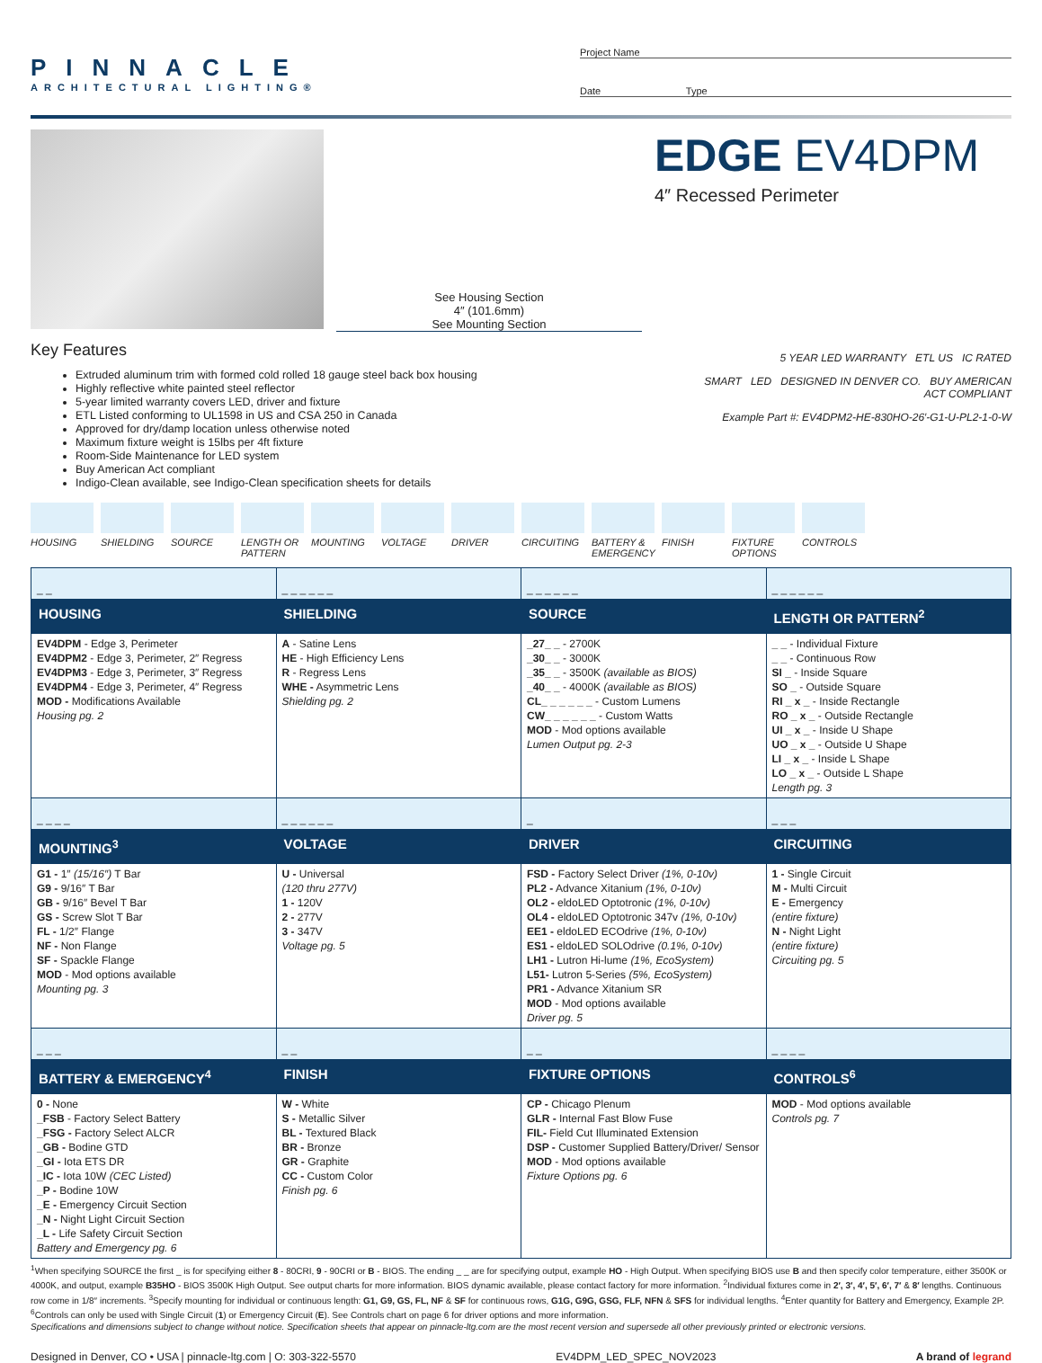PINNACLE
ARCHITECTURAL LIGHTING®
Project Name
Date Type
See Housing Section
4″ (101.6mm)
See Mounting Section
EDGE EV4DPM
4″ Recessed Perimeter
Key Features
Extruded aluminum trim with formed cold rolled 18 gauge steel back box housing
Highly reflective white painted steel reflector
5-year limited warranty covers LED, driver and fixture
ETL Listed conforming to UL1598 in US and CSA 250 in Canada
Approved for dry/damp location unless otherwise noted
Maximum fixture weight is 15lbs per 4ft fixture
Room-Side Maintenance for LED system
Buy American Act compliant
Indigo-Clean available, see Indigo-Clean specification sheets for details
5 YEAR LED WARRANTY ETL US IC RATED
SMART LED DESIGNED IN DENVER CO. BUY AMERICAN ACT COMPLIANT
Example Part #: EV4DPM2-HE-830HO-26′-G1-U-PL2-1-0-W
HOUSING SHIELDING SOURCE LENGTH OR PATTERN
MOUNTING VOLTAGE DRIVER CIRCUITING BATTERY & EMERGENCY
FINISH FIXTURE OPTIONS
CONTROLS
| _ _ | _ _ _ _ _ _ | _ _ _ _ _ _ | _ _ _ _ _ _ |
| HOUSING | SHIELDING | SOURCE | LENGTH OR PATTERN<sup>2</sup> |
| EV4DPM - Edge 3, Perimeter EV4DPM2 - Edge 3, Perimeter, 2″ Regress EV4DPM3 - Edge 3, Perimeter, 3″ Regress EV4DPM4 - Edge 3, Perimeter, 4″ Regress MOD - Modifications Available Housing pg. 2 | A - Satine Lens HE - High Efficiency Lens R - Regress Lens WHE - Asymmetric Lens Shielding pg. 2 | _27_ _ - 2700K _30_ _ - 3000K _35_ _ - 3500K (available as BIOS) _40_ _ - 4000K (available as BIOS) CL_ _ _ _ _ _ - Custom Lumens CW_ _ _ _ _ _ - Custom Watts MOD - Mod options available Lumen Output pg. 2-3 | _ _ - Individual Fixture _ _ - Continuous Row SI _ - Inside Square SO _ - Outside Square RI _ x _ - Inside Rectangle RO _ x _ - Outside Rectangle UI _ x _ - Inside U Shape UO _ x _ - Outside U Shape LI _ x _ - Inside L Shape LO _ x _ - Outside L Shape Length pg. 3 |
| _ _ _ _ | _ _ _ _ _ _ | _ | _ _ _ |
| MOUNTING<sup>3</sup> | VOLTAGE | DRIVER | CIRCUITING |
| G1 - 1″ (15/16″) T Bar G9 - 9/16″ T Bar GB - 9/16″ Bevel T Bar GS - Screw Slot T Bar FL - 1/2″ Flange NF - Non Flange SF - Spackle Flange MOD - Mod options available Mounting pg. 3 | U - Universal (120 thru 277V) 1 - 120V 2 - 277V 3 - 347V Voltage pg. 5 | FSD - Factory Select Driver (1%, 0-10v) PL2 - Advance Xitanium (1%, 0-10v) OL2 - eldoLED Optotronic (1%, 0-10v) OL4 - eldoLED Optotronic 347v (1%, 0-10v) EE1 - eldoLED ECOdrive (1%, 0-10v) ES1 - eldoLED SOLOdrive (0.1%, 0-10v) LH1 - Lutron Hi-lume (1%, EcoSystem) L51- Lutron 5-Series (5%, EcoSystem) PR1 - Advance Xitanium SR MOD - Mod options available Driver pg. 5 | 1 - Single Circuit M - Multi Circuit E - Emergency (entire fixture) N - Night Light (entire fixture) Circuiting pg. 5 |
| _ _ _ | _ _ | _ _ | _ _ _ _ |
| BATTERY & EMERGENCY<sup>4</sup> | FINISH | FIXTURE OPTIONS | CONTROLS<sup>6</sup> |
| 0 - None _FSB - Factory Select Battery _FSG - Factory Select ALCR _GB - Bodine GTD _GI - Iota ETS DR _IC - Iota 10W (CEC Listed) _P - Bodine 10W _E - Emergency Circuit Section _N - Night Light Circuit Section _L - Life Safety Circuit Section Battery and Emergency pg. 6 | W - White S - Metallic Silver BL - Textured Black BR - Bronze GR - Graphite CC - Custom Color Finish pg. 6 | CP - Chicago Plenum GLR - Internal Fast Blow Fuse FIL- Field Cut Illuminated Extension DSP - Customer Supplied Battery/Driver/ Sensor MOD - Mod options available Fixture Options pg. 6 | MOD - Mod options available Controls pg. 7 |
<sup>1</sup> When specifying SOURCE the first _ is for specifying either 8 - 80CRI, 9 - 90CRI or B - BIOS. The ending _ _ are for specifying output, example HO - High Output. When specifying BIOS use B and then specify color temperature, either 3500K or 4000K, and output, example B35HO - BIOS 3500K High Output. See output charts for more information. BIOS dynamic available, please contact factory for more information. <sup>2</sup>Individual fixtures come in 2′, 3′, 4′, 5′, 6′, 7′ & 8′ lengths. Continuous row come in 1/8″ increments. <sup>3</sup>Specify mounting for individual or continuous length: G1, G9, GS, FL, NF & SF for continuous rows, G1G, G9G, GSG, FLF, NFN & SFS for individual lengths. <sup>4</sup>Enter quantity for Battery and Emergency, Example 2P. <sup>6</sup>Controls can only be used with Single Circuit (1) or Emergency Circuit (E). See Controls chart on page 6 for driver options and more information.
Specifications and dimensions subject to change without notice. Specification sheets that appear on pinnacle-ltg.com are the most recent version and supersede all other previously printed or electronic versions.
Designed in Denver, CO • USA | pinnacle-ltg.com | O: 303-322-5570 EV4DPM_LED_SPEC_NOV2023 A brand of legrand